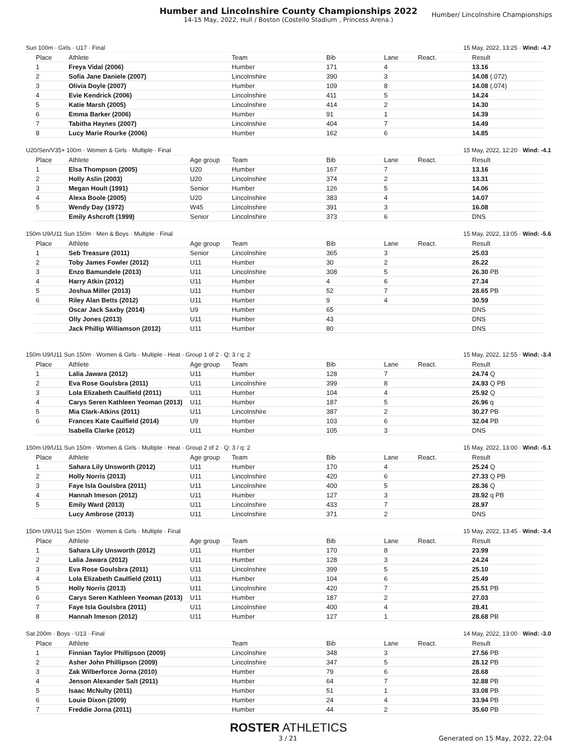Humber and Lincolnshire County Championships 2022
14-15 May, 2022, Hull / Boston (Costello Stadium , Princess Arena.)
Humber/ Lincolnshire Championships
Sun 100m · Girls · U17 · Final 15 May, 2022, 13:25 · Wind: -4.7
| Place | Athlete | | Team | Bib | Lane | React. | Result |
| --- | --- | --- | --- | --- | --- | --- | --- |
| 1 | Freya Vidal (2006) | | Humber | 171 | 4 | | 13.16 |
| 2 | Sofia Jane Daniele (2007) | | Lincolnshire | 390 | 3 | | 14.08 (.072) |
| 3 | Olivia Doyle (2007) | | Humber | 109 | 8 | | 14.08 (.074) |
| 4 | Evie Kendrick (2006) | | Lincolnshire | 411 | 5 | | 14.24 |
| 5 | Katie Marsh (2005) | | Lincolnshire | 414 | 2 | | 14.30 |
| 6 | Emma Barker (2006) | | Humber | 91 | 1 | | 14.39 |
| 7 | Tabitha Haynes (2007) | | Lincolnshire | 404 | 7 | | 14.49 |
| 8 | Lucy Marie Rourke (2006) | | Humber | 162 | 6 | | 14.85 |
U20/Sen/V35+ 100m · Women & Girls · Multiple · Final 15 May, 2022, 12:20 · Wind: -4.1
| Place | Athlete | Age group | Team | Bib | Lane | React. | Result |
| --- | --- | --- | --- | --- | --- | --- | --- |
| 1 | Elsa Thompson (2005) | U20 | Humber | 167 | 7 | | 13.16 |
| 2 | Holly Aslin (2003) | U20 | Lincolnshire | 374 | 2 | | 13.31 |
| 3 | Megan Hoult (1991) | Senior | Humber | 126 | 5 | | 14.06 |
| 4 | Alexa Boole (2005) | U20 | Lincolnshire | 383 | 4 | | 14.07 |
| 5 | Wendy Day (1972) | W45 | Lincolnshire | 391 | 3 | | 16.08 |
| | Emily Ashcroft (1999) | Senior | Lincolnshire | 373 | 6 | | DNS |
150m U9/U11 Sun 150m · Men & Boys · Multiple · Final 15 May, 2022, 13:05 · Wind: -5.6
| Place | Athlete | Age group | Team | Bib | Lane | React. | Result |
| --- | --- | --- | --- | --- | --- | --- | --- |
| 1 | Seb Treasure (2011) | Senior | Lincolnshire | 365 | 3 | | 25.03 |
| 2 | Toby James Fowler (2012) | U11 | Humber | 30 | 2 | | 26.22 |
| 3 | Enzo Bamundele (2013) | U11 | Lincolnshire | 308 | 5 | | 26.30 PB |
| 4 | Harry Atkin (2012) | U11 | Humber | 4 | 6 | | 27.34 |
| 5 | Joshua Miller (2013) | U11 | Humber | 52 | 7 | | 28.65 PB |
| 6 | Riley Alan Betts (2012) | U11 | Humber | 9 | 4 | | 30.59 |
| | Oscar Jack Saxby (2014) | U9 | Humber | 65 | | | DNS |
| | Olly Jones (2013) | U11 | Humber | 43 | | | DNS |
| | Jack Phillip Williamson (2012) | U11 | Humber | 80 | | | DNS |
150m U9/U11 Sun 150m · Women & Girls · Multiple · Heat · Group 1 of 2 · Q: 3 / q: 2 15 May, 2022, 12:55 · Wind: -3.4
| Place | Athlete | Age group | Team | Bib | Lane | React. | Result |
| --- | --- | --- | --- | --- | --- | --- | --- |
| 1 | Lalia Jawara (2012) | U11 | Humber | 128 | 7 | | 24.74 Q |
| 2 | Eva Rose Goulsbra (2011) | U11 | Lincolnshire | 399 | 8 | | 24.93 Q PB |
| 3 | Lola Elizabeth Caulfield (2011) | U11 | Humber | 104 | 4 | | 25.92 Q |
| 4 | Carys Seren Kathleen Yeoman (2013) | U11 | Humber | 187 | 5 | | 26.96 q |
| 5 | Mia Clark-Atkins (2011) | U11 | Lincolnshire | 387 | 2 | | 30.27 PB |
| 6 | Frances Kate Caulfield (2014) | U9 | Humber | 103 | 6 | | 32.04 PB |
| | Isabella Clarke (2012) | U11 | Humber | 105 | 3 | | DNS |
150m U9/U11 Sun 150m · Women & Girls · Multiple · Heat · Group 2 of 2 · Q: 3 / q: 2 15 May, 2022, 13:00 · Wind: -5.1
| Place | Athlete | Age group | Team | Bib | Lane | React. | Result |
| --- | --- | --- | --- | --- | --- | --- | --- |
| 1 | Sahara Lily Unsworth (2012) | U11 | Humber | 170 | 4 | | 25.24 Q |
| 2 | Holly Norris (2013) | U11 | Lincolnshire | 420 | 6 | | 27.33 Q PB |
| 3 | Faye Isla Goulsbra (2011) | U11 | Lincolnshire | 400 | 5 | | 28.36 Q |
| 4 | Hannah Imeson (2012) | U11 | Humber | 127 | 3 | | 28.92 q PB |
| 5 | Emily Ward (2013) | U11 | Lincolnshire | 433 | 7 | | 28.97 |
| | Lucy Ambrose (2013) | U11 | Lincolnshire | 371 | 2 | | DNS |
150m U9/U11 Sun 150m · Women & Girls · Multiple · Final 15 May, 2022, 13:45 · Wind: -3.4
| Place | Athlete | Age group | Team | Bib | Lane | React. | Result |
| --- | --- | --- | --- | --- | --- | --- | --- |
| 1 | Sahara Lily Unsworth (2012) | U11 | Humber | 170 | 8 | | 23.99 |
| 2 | Lalia Jawara (2012) | U11 | Humber | 128 | 3 | | 24.24 |
| 3 | Eva Rose Goulsbra (2011) | U11 | Lincolnshire | 399 | 5 | | 25.10 |
| 4 | Lola Elizabeth Caulfield (2011) | U11 | Humber | 104 | 6 | | 25.49 |
| 5 | Holly Norris (2013) | U11 | Lincolnshire | 420 | 7 | | 25.51 PB |
| 6 | Carys Seren Kathleen Yeoman (2013) | U11 | Humber | 187 | 2 | | 27.03 |
| 7 | Faye Isla Goulsbra (2011) | U11 | Lincolnshire | 400 | 4 | | 28.41 |
| 8 | Hannah Imeson (2012) | U11 | Humber | 127 | 1 | | 28.68 PB |
Sat 200m · Boys · U13 · Final 14 May, 2022, 13:00 · Wind: -3.0
| Place | Athlete | | Team | Bib | Lane | React. | Result |
| --- | --- | --- | --- | --- | --- | --- | --- |
| 1 | Finnian Taylor Phillipson (2009) | | Lincolnshire | 348 | 3 | | 27.56 PB |
| 2 | Asher John Phillipson (2009) | | Lincolnshire | 347 | 5 | | 28.12 PB |
| 3 | Zak Wilberforce Jorna (2010) | | Humber | 79 | 6 | | 28.68 |
| 4 | Jenson Alexander Salt (2011) | | Humber | 64 | 7 | | 32.88 PB |
| 5 | Isaac McNulty (2011) | | Humber | 51 | 1 | | 33.08 PB |
| 6 | Louie Dixon (2009) | | Humber | 24 | 4 | | 33.94 PB |
| 7 | Freddie Jorna (2011) | | Humber | 44 | 2 | | 35.60 PB |
ROSTER ATHLETICS
3 / 21 Generated on 15 May, 2022, 22:04